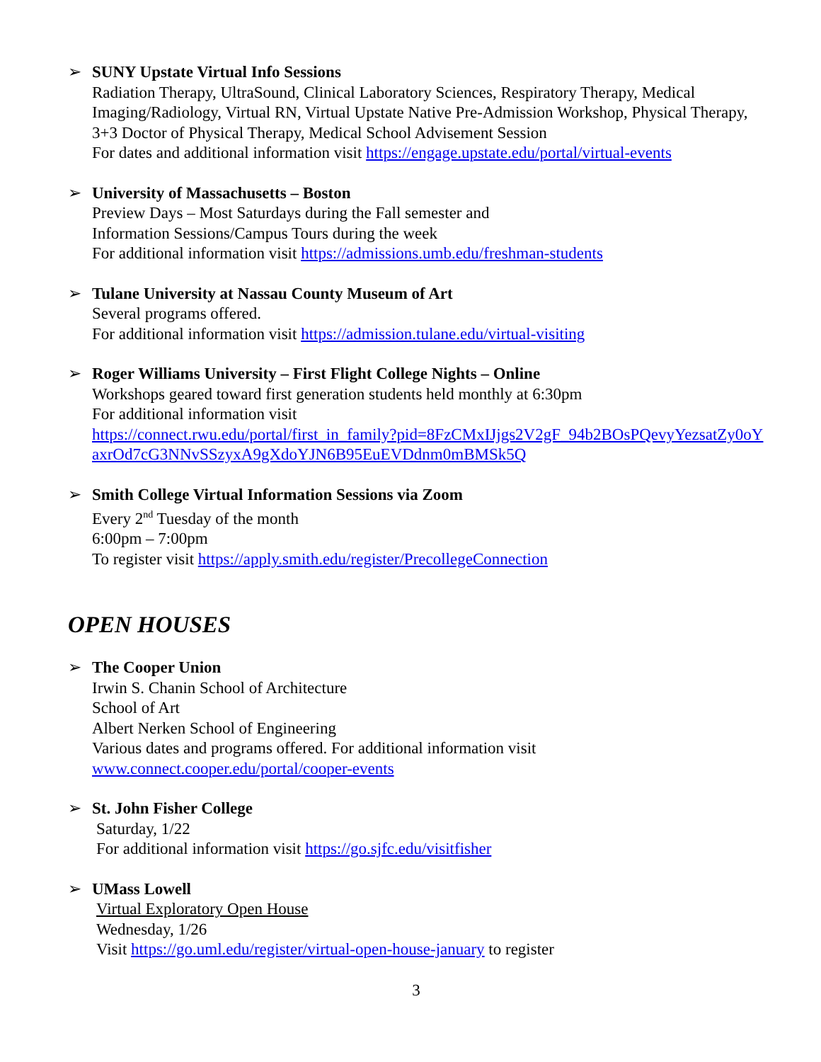➢ SUNY Upstate Virtual Info Sessions
Radiation Therapy, UltraSound, Clinical Laboratory Sciences, Respiratory Therapy, Medical Imaging/Radiology, Virtual RN, Virtual Upstate Native Pre-Admission Workshop, Physical Therapy, 3+3 Doctor of Physical Therapy, Medical School Advisement Session
For dates and additional information visit https://engage.upstate.edu/portal/virtual-events
➢ University of Massachusetts – Boston
Preview Days – Most Saturdays during the Fall semester and
Information Sessions/Campus Tours during the week
For additional information visit https://admissions.umb.edu/freshman-students
➢ Tulane University at Nassau County Museum of Art
Several programs offered.
For additional information visit https://admission.tulane.edu/virtual-visiting
➢ Roger Williams University – First Flight College Nights – Online
Workshops geared toward first generation students held monthly at 6:30pm
For additional information visit
https://connect.rwu.edu/portal/first_in_family?pid=8FzCMxIJjgs2V2gF_94b2BOsPQevyYezsatZy0oYaxrOd7cG3NNvSSzyxA9gXdoYJN6B95EuEVDdnm0mBMSk5Q
➢ Smith College Virtual Information Sessions via Zoom
Every 2<sup>nd</sup> Tuesday of the month
6:00pm – 7:00pm
To register visit https://apply.smith.edu/register/PrecollegeConnection
OPEN HOUSES
➢ The Cooper Union
Irwin S. Chanin School of Architecture
School of Art
Albert Nerken School of Engineering
Various dates and programs offered. For additional information visit
www.connect.cooper.edu/portal/cooper-events
➢ St. John Fisher College
Saturday, 1/22
For additional information visit https://go.sjfc.edu/visitfisher
➢ UMass Lowell
Virtual Exploratory Open House
Wednesday, 1/26
Visit https://go.uml.edu/register/virtual-open-house-january to register
3